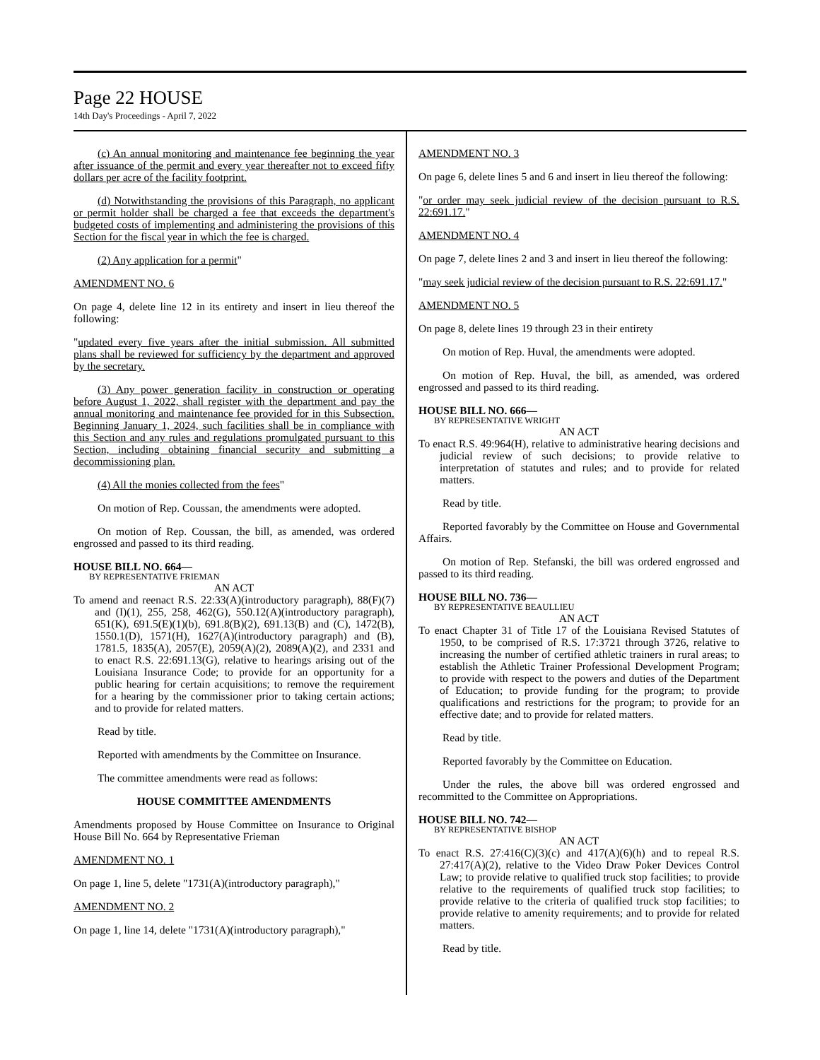Page 22 HOUSE
14th Day's Proceedings - April 7, 2022
(c) An annual monitoring and maintenance fee beginning the year after issuance of the permit and every year thereafter not to exceed fifty dollars per acre of the facility footprint.
(d) Notwithstanding the provisions of this Paragraph, no applicant or permit holder shall be charged a fee that exceeds the department's budgeted costs of implementing and administering the provisions of this Section for the fiscal year in which the fee is charged.
(2) Any application for a permit"
AMENDMENT NO. 6
On page 4, delete line 12 in its entirety and insert in lieu thereof the following:
"updated every five years after the initial submission. All submitted plans shall be reviewed for sufficiency by the department and approved by the secretary.
(3) Any power generation facility in construction or operating before August 1, 2022, shall register with the department and pay the annual monitoring and maintenance fee provided for in this Subsection. Beginning January 1, 2024, such facilities shall be in compliance with this Section and any rules and regulations promulgated pursuant to this Section, including obtaining financial security and submitting a decommissioning plan.
(4) All the monies collected from the fees"
On motion of Rep. Coussan, the amendments were adopted.
On motion of Rep. Coussan, the bill, as amended, was ordered engrossed and passed to its third reading.
HOUSE BILL NO. 664—
BY REPRESENTATIVE FRIEMAN
AN ACT
To amend and reenact R.S. 22:33(A)(introductory paragraph), 88(F)(7) and (I)(1), 255, 258, 462(G), 550.12(A)(introductory paragraph), 651(K), 691.5(E)(1)(b), 691.8(B)(2), 691.13(B) and (C), 1472(B), 1550.1(D), 1571(H), 1627(A)(introductory paragraph) and (B), 1781.5, 1835(A), 2057(E), 2059(A)(2), 2089(A)(2), and 2331 and to enact R.S. 22:691.13(G), relative to hearings arising out of the Louisiana Insurance Code; to provide for an opportunity for a public hearing for certain acquisitions; to remove the requirement for a hearing by the commissioner prior to taking certain actions; and to provide for related matters.
Read by title.
Reported with amendments by the Committee on Insurance.
The committee amendments were read as follows:
HOUSE COMMITTEE AMENDMENTS
Amendments proposed by House Committee on Insurance to Original House Bill No. 664 by Representative Frieman
AMENDMENT NO. 1
On page 1, line 5, delete "1731(A)(introductory paragraph),"
AMENDMENT NO. 2
On page 1, line 14, delete "1731(A)(introductory paragraph),"
AMENDMENT NO. 3
On page 6, delete lines 5 and 6 and insert in lieu thereof the following:
"or order may seek judicial review of the decision pursuant to R.S. 22:691.17."
AMENDMENT NO. 4
On page 7, delete lines 2 and 3 and insert in lieu thereof the following:
"may seek judicial review of the decision pursuant to R.S. 22:691.17."
AMENDMENT NO. 5
On page 8, delete lines 19 through 23 in their entirety
On motion of Rep. Huval, the amendments were adopted.
On motion of Rep. Huval, the bill, as amended, was ordered engrossed and passed to its third reading.
HOUSE BILL NO. 666—
BY REPRESENTATIVE WRIGHT
AN ACT
To enact R.S. 49:964(H), relative to administrative hearing decisions and judicial review of such decisions; to provide relative to interpretation of statutes and rules; and to provide for related matters.
Read by title.
Reported favorably by the Committee on House and Governmental Affairs.
On motion of Rep. Stefanski, the bill was ordered engrossed and passed to its third reading.
HOUSE BILL NO. 736—
BY REPRESENTATIVE BEAULLIEU
AN ACT
To enact Chapter 31 of Title 17 of the Louisiana Revised Statutes of 1950, to be comprised of R.S. 17:3721 through 3726, relative to increasing the number of certified athletic trainers in rural areas; to establish the Athletic Trainer Professional Development Program; to provide with respect to the powers and duties of the Department of Education; to provide funding for the program; to provide qualifications and restrictions for the program; to provide for an effective date; and to provide for related matters.
Read by title.
Reported favorably by the Committee on Education.
Under the rules, the above bill was ordered engrossed and recommitted to the Committee on Appropriations.
HOUSE BILL NO. 742—
BY REPRESENTATIVE BISHOP
AN ACT
To enact R.S. 27:416(C)(3)(c) and 417(A)(6)(h) and to repeal R.S. 27:417(A)(2), relative to the Video Draw Poker Devices Control Law; to provide relative to qualified truck stop facilities; to provide relative to the requirements of qualified truck stop facilities; to provide relative to the criteria of qualified truck stop facilities; to provide relative to amenity requirements; and to provide for related matters.
Read by title.